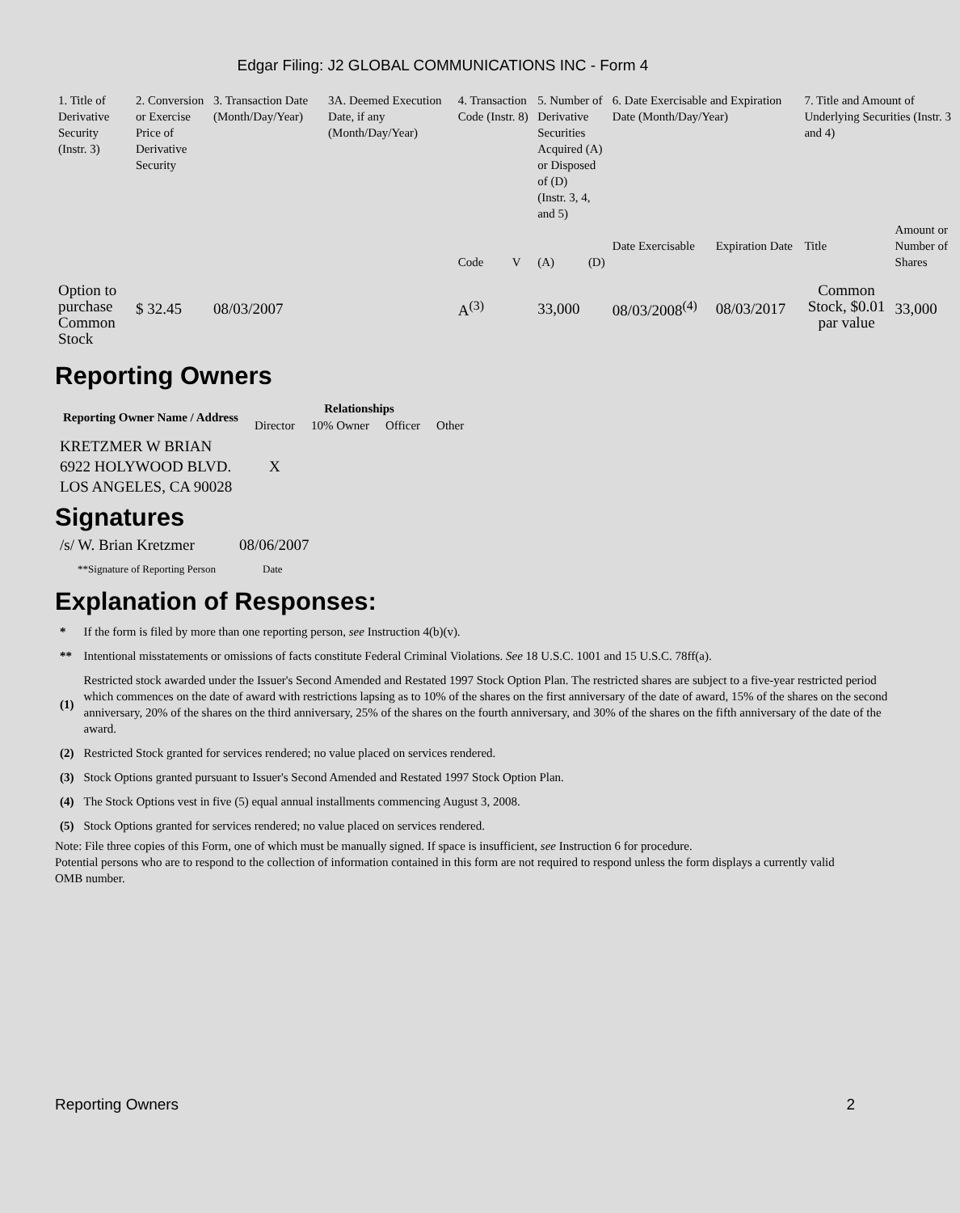Edgar Filing: J2 GLOBAL COMMUNICATIONS INC - Form 4
| 1. Title of Derivative Security (Instr. 3) | 2. Conversion or Exercise Price of Derivative Security | 3. Transaction Date (Month/Day/Year) | 3A. Deemed Execution Date, if any (Month/Day/Year) | 4. Transaction Code (Instr. 8) | | 5. Number of Derivative Securities Acquired (A) or Disposed of (D) (Instr. 3, 4, and 5) | | 6. Date Exercisable and Expiration Date (Month/Day/Year) | | 7. Title and Amount of Underlying Securities (Instr. 3 and 4) | |
| | | | | Code | V | (A) | (D) | Date Exercisable | Expiration Date | Title | Amount or Number of Shares |
| Option to purchase Common Stock | $ 32.45 | 08/03/2007 | | A<sup>(3)</sup> | | 33,000 | | 08/03/2008<sup>(4)</sup> | 08/03/2017 | Common Stock, $0.01 par value | 33,000 |
Reporting Owners
| Reporting Owner Name / Address | Relationships | | | |
| --- | --- | --- | --- | --- |
| | Director | 10% Owner | Officer | Other |
| KRETZMER W BRIAN 6922 HOLYWOOD BLVD. LOS ANGELES, CA 90028 | X | | | |
Signatures
| /s/ W. Brian Kretzmer | 08/06/2007 |
| **Signature of Reporting Person | Date |
Explanation of Responses:
| * | If the form is filed by more than one reporting person, see Instruction 4(b)(v). |
| ** | Intentional misstatements or omissions of facts constitute Federal Criminal Violations. See 18 U.S.C. 1001 and 15 U.S.C. 78ff(a). |
| (1) | Restricted stock awarded under the Issuer's Second Amended and Restated 1997 Stock Option Plan. The restricted shares are subject to a five-year restricted period which commences on the date of award with restrictions lapsing as to 10% of the shares on the first anniversary of the date of award, 15% of the shares on the second anniversary, 20% of the shares on the third anniversary, 25% of the shares on the fourth anniversary, and 30% of the shares on the fifth anniversary of the date of the award. |
| (2) | Restricted Stock granted for services rendered; no value placed on services rendered. |
| (3) | Stock Options granted pursuant to Issuer's Second Amended and Restated 1997 Stock Option Plan. |
| (4) | The Stock Options vest in five (5) equal annual installments commencing August 3, 2008. |
| (5) | Stock Options granted for services rendered; no value placed on services rendered. |
Note: File three copies of this Form, one of which must be manually signed. If space is insufficient, see Instruction 6 for procedure.
Potential persons who are to respond to the collection of information contained in this form are not required to respond unless the form displays a currently valid OMB number.
Reporting Owners 2